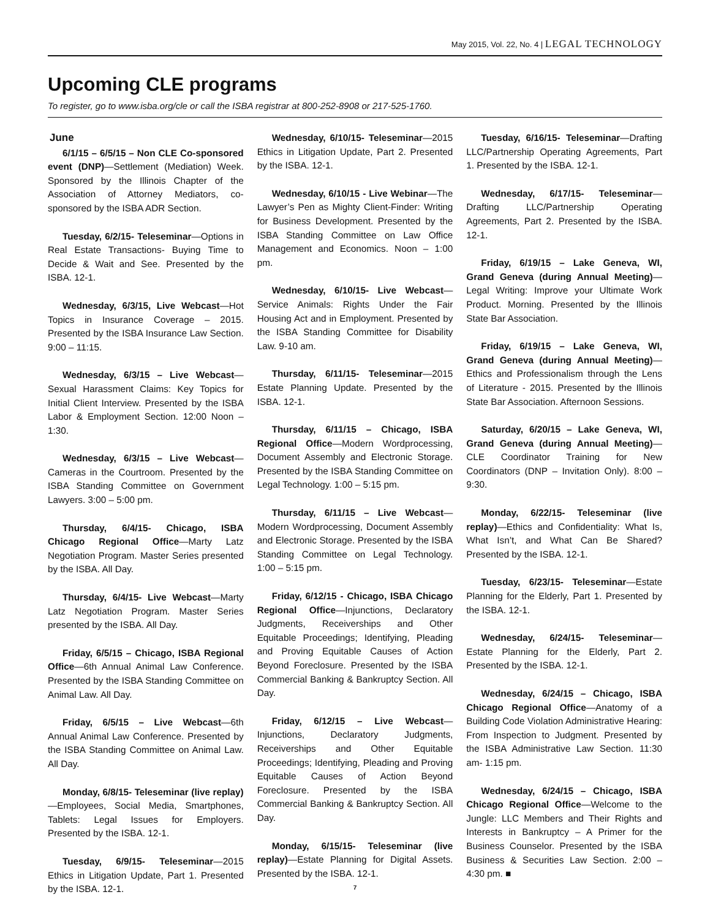May 2015, Vol. 22, No. 4 | LEGAL TECHNOLOGY
Upcoming CLE programs
To register, go to www.isba.org/cle or call the ISBA registrar at 800-252-8908 or 217-525-1760.
June
6/1/15 – 6/5/15 – Non CLE Co-sponsored event (DNP)—Settlement (Mediation) Week. Sponsored by the Illinois Chapter of the Association of Attorney Mediators, co-sponsored by the ISBA ADR Section.
Tuesday, 6/2/15- Teleseminar—Options in Real Estate Transactions- Buying Time to Decide & Wait and See. Presented by the ISBA. 12-1.
Wednesday, 6/3/15, Live Webcast—Hot Topics in Insurance Coverage – 2015. Presented by the ISBA Insurance Law Section. 9:00 – 11:15.
Wednesday, 6/3/15 – Live Webcast—Sexual Harassment Claims: Key Topics for Initial Client Interview. Presented by the ISBA Labor & Employment Section. 12:00 Noon – 1:30.
Wednesday, 6/3/15 – Live Webcast—Cameras in the Courtroom. Presented by the ISBA Standing Committee on Government Lawyers. 3:00 – 5:00 pm.
Thursday, 6/4/15- Chicago, ISBA Chicago Regional Office—Marty Latz Negotiation Program. Master Series presented by the ISBA. All Day.
Thursday, 6/4/15- Live Webcast—Marty Latz Negotiation Program. Master Series presented by the ISBA. All Day.
Friday, 6/5/15 – Chicago, ISBA Regional Office—6th Annual Animal Law Conference. Presented by the ISBA Standing Committee on Animal Law. All Day.
Friday, 6/5/15 – Live Webcast—6th Annual Animal Law Conference. Presented by the ISBA Standing Committee on Animal Law. All Day.
Monday, 6/8/15- Teleseminar (live replay)—Employees, Social Media, Smartphones, Tablets: Legal Issues for Employers. Presented by the ISBA. 12-1.
Tuesday, 6/9/15- Teleseminar—2015 Ethics in Litigation Update, Part 1. Presented by the ISBA. 12-1.
Wednesday, 6/10/15- Teleseminar—2015 Ethics in Litigation Update, Part 2. Presented by the ISBA. 12-1.
Wednesday, 6/10/15 - Live Webinar—The Lawyer’s Pen as Mighty Client-Finder: Writing for Business Development. Presented by the ISBA Standing Committee on Law Office Management and Economics. Noon – 1:00 pm.
Wednesday, 6/10/15- Live Webcast—Service Animals: Rights Under the Fair Housing Act and in Employment. Presented by the ISBA Standing Committee for Disability Law. 9-10 am.
Thursday, 6/11/15- Teleseminar—2015 Estate Planning Update. Presented by the ISBA. 12-1.
Thursday, 6/11/15 – Chicago, ISBA Regional Office—Modern Wordprocessing, Document Assembly and Electronic Storage. Presented by the ISBA Standing Committee on Legal Technology. 1:00 – 5:15 pm.
Thursday, 6/11/15 – Live Webcast—Modern Wordprocessing, Document Assembly and Electronic Storage. Presented by the ISBA Standing Committee on Legal Technology. 1:00 – 5:15 pm.
Friday, 6/12/15 - Chicago, ISBA Chicago Regional Office—Injunctions, Declaratory Judgments, Receiverships and Other Equitable Proceedings; Identifying, Pleading and Proving Equitable Causes of Action Beyond Foreclosure. Presented by the ISBA Commercial Banking & Bankruptcy Section. All Day.
Friday, 6/12/15 – Live Webcast—Injunctions, Declaratory Judgments, Receiverships and Other Equitable Proceedings; Identifying, Pleading and Proving Equitable Causes of Action Beyond Foreclosure. Presented by the ISBA Commercial Banking & Bankruptcy Section. All Day.
Monday, 6/15/15- Teleseminar (live replay)—Estate Planning for Digital Assets. Presented by the ISBA. 12-1.
Tuesday, 6/16/15- Teleseminar—Drafting LLC/Partnership Operating Agreements, Part 1. Presented by the ISBA. 12-1.
Wednesday, 6/17/15- Teleseminar—Drafting LLC/Partnership Operating Agreements, Part 2. Presented by the ISBA. 12-1.
Friday, 6/19/15 – Lake Geneva, WI, Grand Geneva (during Annual Meeting)—Legal Writing: Improve your Ultimate Work Product. Morning. Presented by the Illinois State Bar Association.
Friday, 6/19/15 – Lake Geneva, WI, Grand Geneva (during Annual Meeting)—Ethics and Professionalism through the Lens of Literature - 2015. Presented by the Illinois State Bar Association. Afternoon Sessions.
Saturday, 6/20/15 – Lake Geneva, WI, Grand Geneva (during Annual Meeting)—CLE Coordinator Training for New Coordinators (DNP – Invitation Only). 8:00 – 9:30.
Monday, 6/22/15- Teleseminar (live replay)—Ethics and Confidentiality: What Is, What Isn’t, and What Can Be Shared? Presented by the ISBA. 12-1.
Tuesday, 6/23/15- Teleseminar—Estate Planning for the Elderly, Part 1. Presented by the ISBA. 12-1.
Wednesday, 6/24/15- Teleseminar—Estate Planning for the Elderly, Part 2. Presented by the ISBA. 12-1.
Wednesday, 6/24/15 – Chicago, ISBA Chicago Regional Office—Anatomy of a Building Code Violation Administrative Hearing: From Inspection to Judgment. Presented by the ISBA Administrative Law Section. 11:30 am- 1:15 pm.
Wednesday, 6/24/15 – Chicago, ISBA Chicago Regional Office—Welcome to the Jungle: LLC Members and Their Rights and Interests in Bankruptcy – A Primer for the Business Counselor. Presented by the ISBA Business & Securities Law Section. 2:00 – 4:30 pm. ■
7